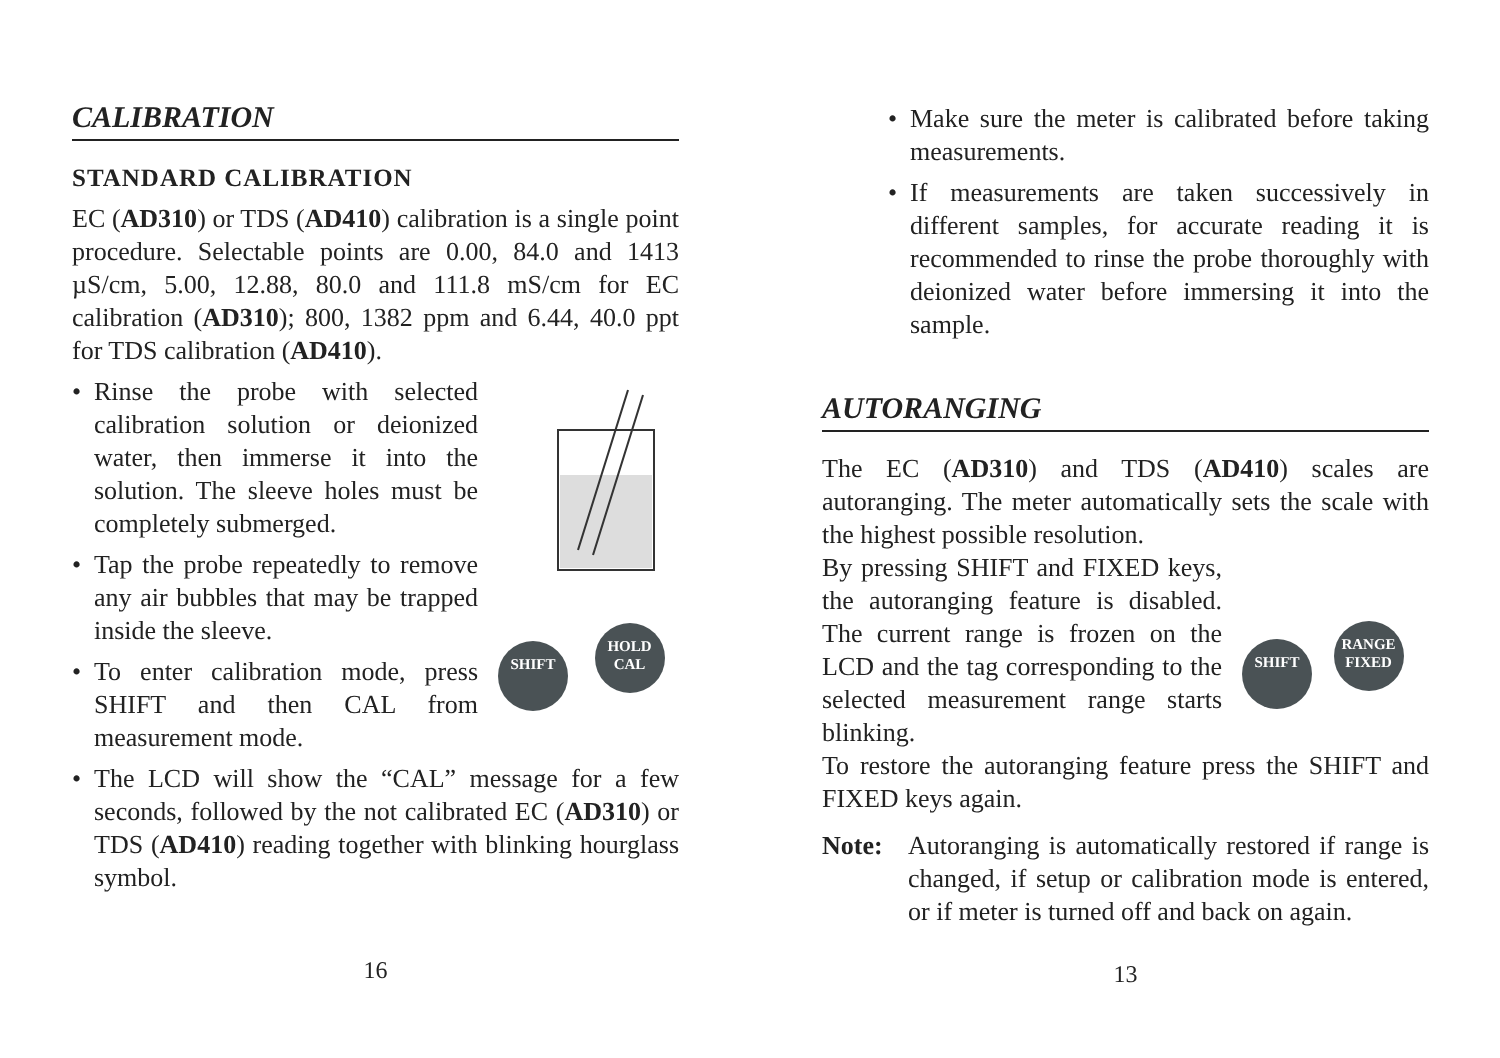CALIBRATION
STANDARD CALIBRATION
EC (AD310) or TDS (AD410) calibration is a single point procedure. Selectable points are 0.00, 84.0 and 1413 µS/cm, 5.00, 12.88, 80.0 and 111.8 mS/cm for EC calibration (AD310); 800, 1382 ppm and 6.44, 40.0 ppt for TDS calibration (AD410).
• Rinse the probe with selected calibration solution or deionized water, then immerse it into the solution. The sleeve holes must be completely submerged.
• Tap the probe repeatedly to remove any air bubbles that may be trapped inside the sleeve.
• To enter calibration mode, press SHIFT and then CAL from measurement mode.
SHIFT HOLD
CAL
• The LCD will show the “CAL” message for a few seconds, followed by the not calibrated EC (AD310) or TDS (AD410) reading together with blinking hourglass symbol.
16
• Make sure the meter is calibrated before taking measurements.
• If measurements are taken successively in different samples, for accurate reading it is recommended to rinse the probe thoroughly with deionized water before immersing it into the sample.
AUTORANGING
The EC (AD310) and TDS (AD410) scales are autoranging. The meter automatically sets the scale with the highest possible resolution.
By pressing SHIFT and FIXED keys, the autoranging feature is disabled. The current range is frozen on the LCD and the tag corresponding to the selected measurement range starts blinking.
SHIFT RANGE
FIXED
To restore the autoranging feature press the SHIFT and FIXED keys again.
Note: Autoranging is automatically restored if range is changed, if setup or calibration mode is entered, or if meter is turned off and back on again.
13